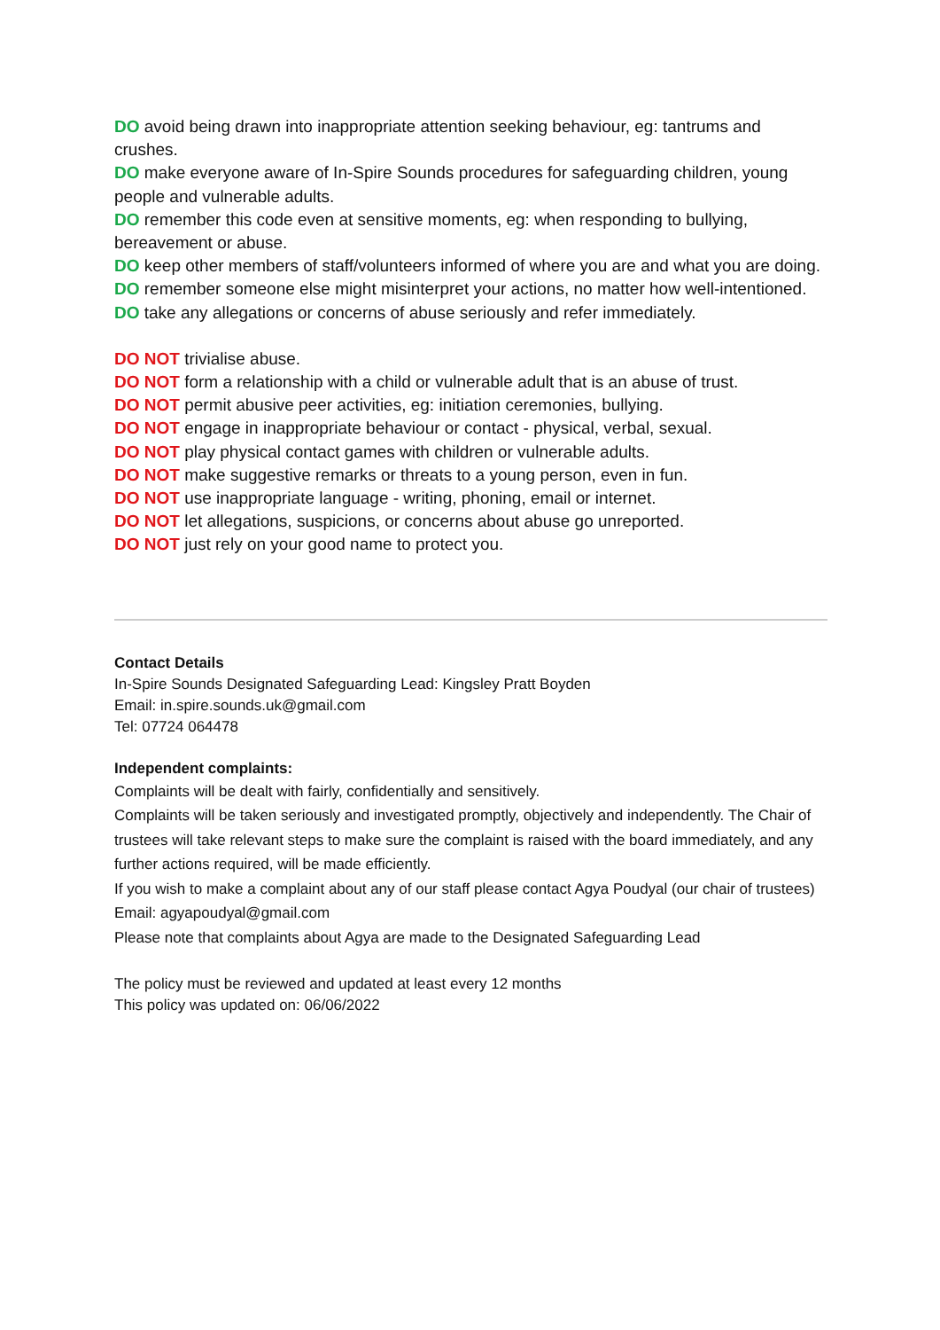DO avoid being drawn into inappropriate attention seeking behaviour, eg: tantrums and crushes.
DO make everyone aware of In-Spire Sounds procedures for safeguarding children, young people and vulnerable adults.
DO remember this code even at sensitive moments, eg: when responding to bullying, bereavement or abuse.
DO keep other members of staff/volunteers informed of where you are and what you are doing.
DO remember someone else might misinterpret your actions, no matter how well-intentioned.
DO take any allegations or concerns of abuse seriously and refer immediately.
DO NOT trivialise abuse.
DO NOT form a relationship with a child or vulnerable adult that is an abuse of trust.
DO NOT permit abusive peer activities, eg: initiation ceremonies, bullying.
DO NOT engage in inappropriate behaviour or contact - physical, verbal, sexual.
DO NOT play physical contact games with children or vulnerable adults.
DO NOT make suggestive remarks or threats to a young person, even in fun.
DO NOT use inappropriate language - writing, phoning, email or internet.
DO NOT let allegations, suspicions, or concerns about abuse go unreported.
DO NOT just rely on your good name to protect you.
Contact Details
In-Spire Sounds Designated Safeguarding Lead: Kingsley Pratt Boyden
Email: in.spire.sounds.uk@gmail.com
Tel: 07724 064478
Independent complaints:
Complaints will be dealt with fairly, confidentially and sensitively.
Complaints will be taken seriously and investigated promptly, objectively and independently. The Chair of trustees will take relevant steps to make sure the complaint is raised with the board immediately, and any further actions required, will be made efficiently.
If you wish to make a complaint about any of our staff please contact Agya Poudyal (our chair of trustees)
Email: agyapoudyal@gmail.com
Please note that complaints about Agya are made to the Designated Safeguarding Lead
The policy must be reviewed and updated at least every 12 months
This policy was updated on: 06/06/2022